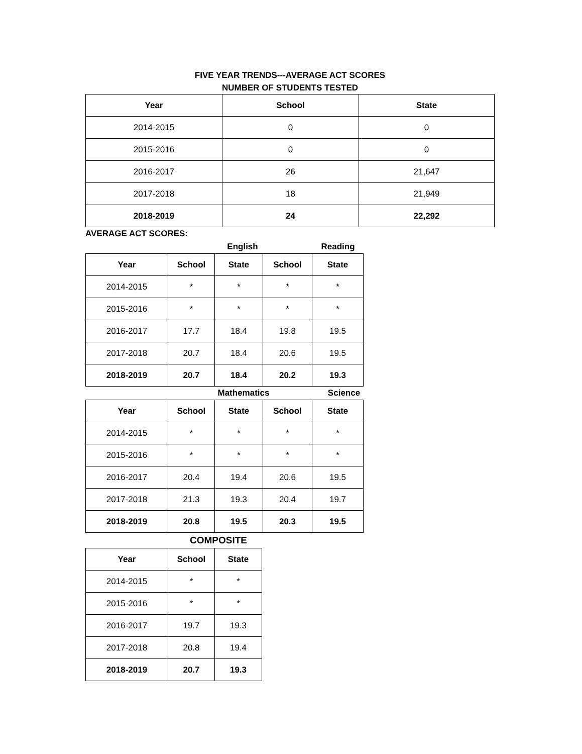FIVE YEAR TRENDS---AVERAGE ACT SCORES
NUMBER OF STUDENTS TESTED
| Year | School | State |
| --- | --- | --- |
| 2014-2015 | 0 | 0 |
| 2015-2016 | 0 | 0 |
| 2016-2017 | 26 | 21,647 |
| 2017-2018 | 18 | 21,949 |
| 2018-2019 | 24 | 22,292 |
AVERAGE ACT SCORES:
English Reading
| Year | School | State | School | State |
| --- | --- | --- | --- | --- |
| 2014-2015 | * | * | * | * |
| 2015-2016 | * | * | * | * |
| 2016-2017 | 17.7 | 18.4 | 19.8 | 19.5 |
| 2017-2018 | 20.7 | 18.4 | 20.6 | 19.5 |
| 2018-2019 | 20.7 | 18.4 | 20.2 | 19.3 |
Mathematics Science
| Year | School | State | School | State |
| --- | --- | --- | --- | --- |
| 2014-2015 | * | * | * | * |
| 2015-2016 | * | * | * | * |
| 2016-2017 | 20.4 | 19.4 | 20.6 | 19.5 |
| 2017-2018 | 21.3 | 19.3 | 20.4 | 19.7 |
| 2018-2019 | 20.8 | 19.5 | 20.3 | 19.5 |
COMPOSITE
| Year | School | State |
| --- | --- | --- |
| 2014-2015 | * | * |
| 2015-2016 | * | * |
| 2016-2017 | 19.7 | 19.3 |
| 2017-2018 | 20.8 | 19.4 |
| 2018-2019 | 20.7 | 19.3 |